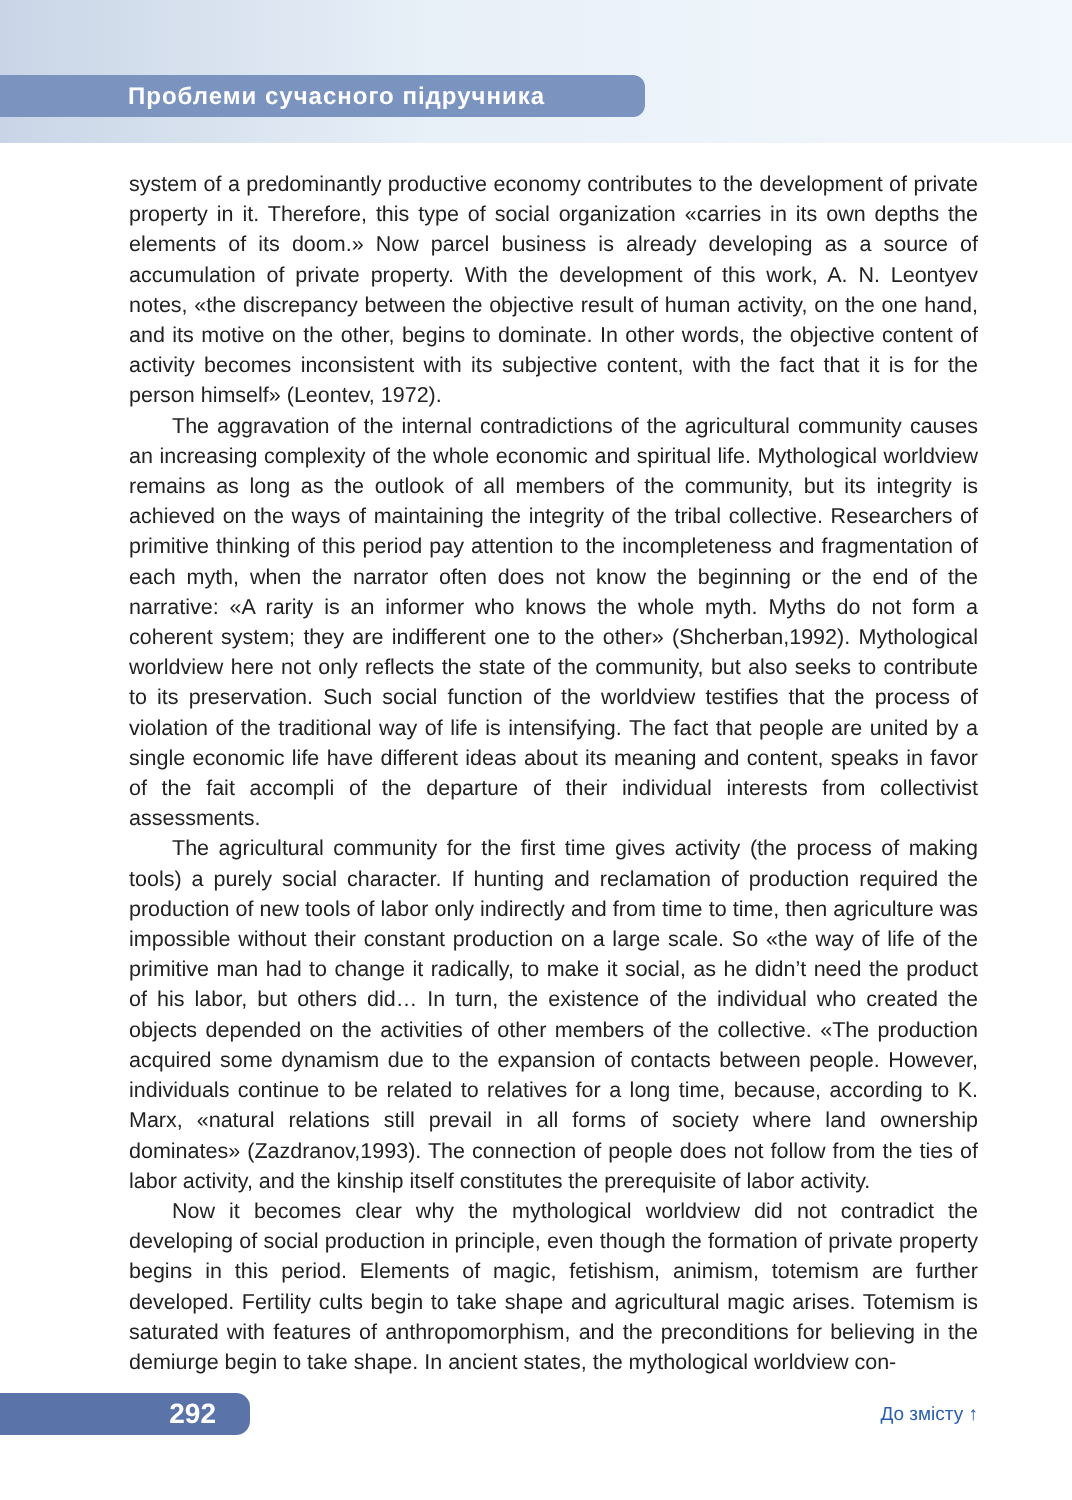Проблеми сучасного підручника
system of a predominantly productive economy contributes to the development of private property in it. Therefore, this type of social organization «carries in its own depths the elements of its doom.» Now parcel business is already developing as a source of accumulation of private property. With the development of this work, A. N. Leontyev notes, «the discrepancy between the objective result of human activity, on the one hand, and its motive on the other, begins to dominate. In other words, the objective content of activity becomes inconsistent with its subjective content, with the fact that it is for the person himself» (Leontev, 1972).
The aggravation of the internal contradictions of the agricultural community causes an increasing complexity of the whole economic and spiritual life. Mythological worldview remains as long as the outlook of all members of the community, but its integrity is achieved on the ways of maintaining the integrity of the tribal collective. Researchers of primitive thinking of this period pay attention to the incompleteness and fragmentation of each myth, when the narrator often does not know the beginning or the end of the narrative: «A rarity is an informer who knows the whole myth. Myths do not form a coherent system; they are indifferent one to the other» (Shcherban,1992). Mythological worldview here not only reflects the state of the community, but also seeks to contribute to its preservation. Such social function of the worldview testifies that the process of violation of the traditional way of life is intensifying. The fact that people are united by a single economic life have different ideas about its meaning and content, speaks in favor of the fait accompli of the departure of their individual interests from collectivist assessments.
The agricultural community for the first time gives activity (the process of making tools) a purely social character. If hunting and reclamation of production required the production of new tools of labor only indirectly and from time to time, then agriculture was impossible without their constant production on a large scale. So «the way of life of the primitive man had to change it radically, to make it social, as he didn’t need the product of his labor, but others did… In turn, the existence of the individual who created the objects depended on the activities of other members of the collective. «The production acquired some dynamism due to the expansion of contacts between people. However, individuals continue to be related to relatives for a long time, because, according to K. Marx, «natural relations still prevail in all forms of society where land ownership dominates» (Zazdranov,1993). The connection of people does not follow from the ties of labor activity, and the kinship itself constitutes the prerequisite of labor activity.
Now it becomes clear why the mythological worldview did not contradict the developing of social production in principle, even though the formation of private property begins in this period. Elements of magic, fetishism, animism, totemism are further developed. Fertility cults begin to take shape and agricultural magic arises. Totemism is saturated with features of anthropomorphism, and the preconditions for believing in the demiurge begin to take shape. In ancient states, the mythological worldview con-
292 До змісту ↑